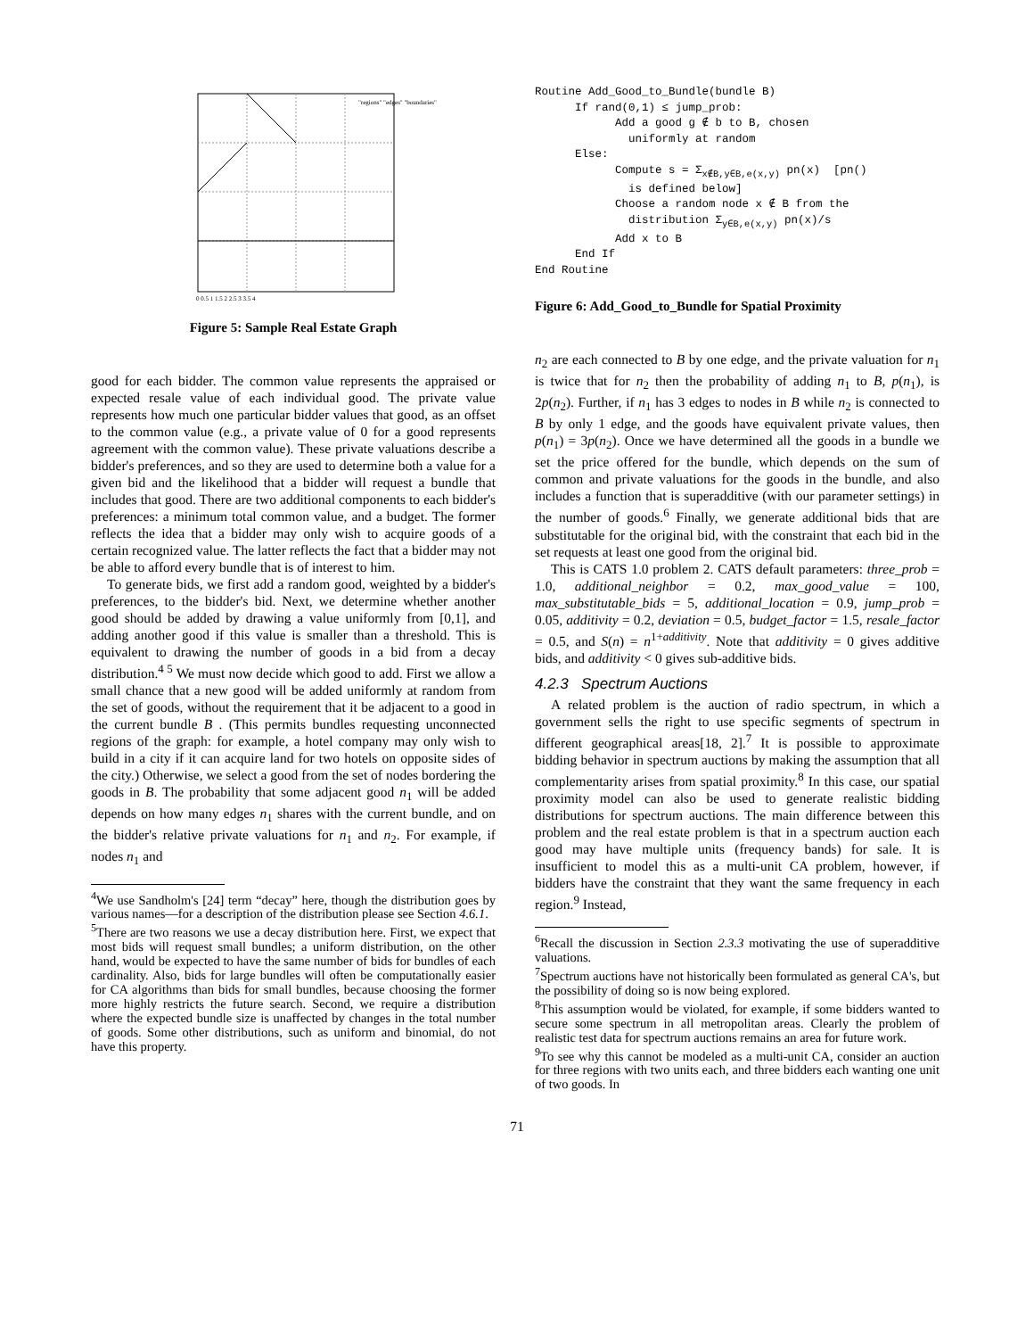"regions" "edges" "boundaries"
0 0.5 1 1.5 2 2.5 3 3.5 4
Figure 5: Sample Real Estate Graph
good for each bidder. The common value represents the appraised or expected resale value of each individual good. The private value represents how much one particular bidder values that good, as an offset to the common value (e.g., a private value of 0 for a good represents agreement with the common value). These private valuations describe a bidder's preferences, and so they are used to determine both a value for a given bid and the likelihood that a bidder will request a bundle that includes that good. There are two additional components to each bidder's preferences: a minimum total common value, and a budget. The former reflects the idea that a bidder may only wish to acquire goods of a certain recognized value. The latter reflects the fact that a bidder may not be able to afford every bundle that is of interest to him.
To generate bids, we first add a random good, weighted by a bidder's preferences, to the bidder's bid. Next, we determine whether another good should be added by drawing a value uniformly from [0,1], and adding another good if this value is smaller than a threshold. This is equivalent to drawing the number of goods in a bid from a decay distribution.<sup>4 5</sup> We must now decide which good to add. First we allow a small chance that a new good will be added uniformly at random from the set of goods, without the requirement that it be adjacent to a good in the current bundle B . (This permits bundles requesting unconnected regions of the graph: for example, a hotel company may only wish to build in a city if it can acquire land for two hotels on opposite sides of the city.) Otherwise, we select a good from the set of nodes bordering the goods in B. The probability that some adjacent good n<sub>1</sub> will be added depends on how many edges n<sub>1</sub> shares with the current bundle, and on the bidder's relative private valuations for n<sub>1</sub> and n<sub>2</sub>. For example, if nodes n<sub>1</sub> and
<sup>4</sup> We use Sandholm's [24] term “decay” here, though the distribution goes by various names—for a description of the distribution please see Section 4.6.1.
<sup>5</sup> There are two reasons we use a decay distribution here. First, we expect that most bids will request small bundles; a uniform distribution, on the other hand, would be expected to have the same number of bids for bundles of each cardinality. Also, bids for large bundles will often be computationally easier for CA algorithms than bids for small bundles, because choosing the former more highly restricts the future search. Second, we require a distribution where the expected bundle size is unaffected by changes in the total number of goods. Some other distributions, such as uniform and binomial, do not have this property.
Routine Add_Good_to_Bundle(bundle B)
      If rand(0,1) ≤ jump_prob:
            Add a good g ∉ b to B, chosen
              uniformly at random
      Else:
            Compute s = Σx∉B,y∈B,e(x,y) pn(x)  [pn()
              is defined below]
            Choose a random node x ∉ B from the
              distribution Σy∈B,e(x,y) pn(x)/s
            Add x to B
      End If
End Routine
Figure 6: Add_Good_to_Bundle for Spatial Proximity
n<sub>2</sub> are each connected to B by one edge, and the private valuation for n<sub>1</sub> is twice that for n<sub>2</sub> then the probability of adding n<sub>1</sub> to B, p(n<sub>1</sub>), is 2p(n<sub>2</sub>). Further, if n<sub>1</sub> has 3 edges to nodes in B while n<sub>2</sub> is connected to B by only 1 edge, and the goods have equivalent private values, then p(n<sub>1</sub>) = 3p(n<sub>2</sub>). Once we have determined all the goods in a bundle we set the price offered for the bundle, which depends on the sum of common and private valuations for the goods in the bundle, and also includes a function that is superadditive (with our parameter settings) in the number of goods.<sup>6</sup> Finally, we generate additional bids that are substitutable for the original bid, with the constraint that each bid in the set requests at least one good from the original bid.
This is CATS 1.0 problem 2. CATS default parameters: three_prob = 1.0, additional_neighbor = 0.2, max_good_value = 100, max_substitutable_bids = 5, additional_location = 0.9, jump_prob = 0.05, additivity = 0.2, deviation = 0.5, budget_factor = 1.5, resale_factor = 0.5, and S(n) = n<sup>1+additivity</sup>. Note that additivity = 0 gives additive bids, and additivity < 0 gives sub-additive bids.
4.2.3 Spectrum Auctions
A related problem is the auction of radio spectrum, in which a government sells the right to use specific segments of spectrum in different geographical areas[18, 2].<sup>7</sup> It is possible to approximate bidding behavior in spectrum auctions by making the assumption that all complementarity arises from spatial proximity.<sup>8</sup> In this case, our spatial proximity model can also be used to generate realistic bidding distributions for spectrum auctions. The main difference between this problem and the real estate problem is that in a spectrum auction each good may have multiple units (frequency bands) for sale. It is insufficient to model this as a multi-unit CA problem, however, if bidders have the constraint that they want the same frequency in each region.<sup>9</sup> Instead,
<sup>6</sup> Recall the discussion in Section 2.3.3 motivating the use of superadditive valuations.
<sup>7</sup> Spectrum auctions have not historically been formulated as general CA's, but the possibility of doing so is now being explored.
<sup>8</sup> This assumption would be violated, for example, if some bidders wanted to secure some spectrum in all metropolitan areas. Clearly the problem of realistic test data for spectrum auctions remains an area for future work.
<sup>9</sup> To see why this cannot be modeled as a multi-unit CA, consider an auction for three regions with two units each, and three bidders each wanting one unit of two goods. In
71